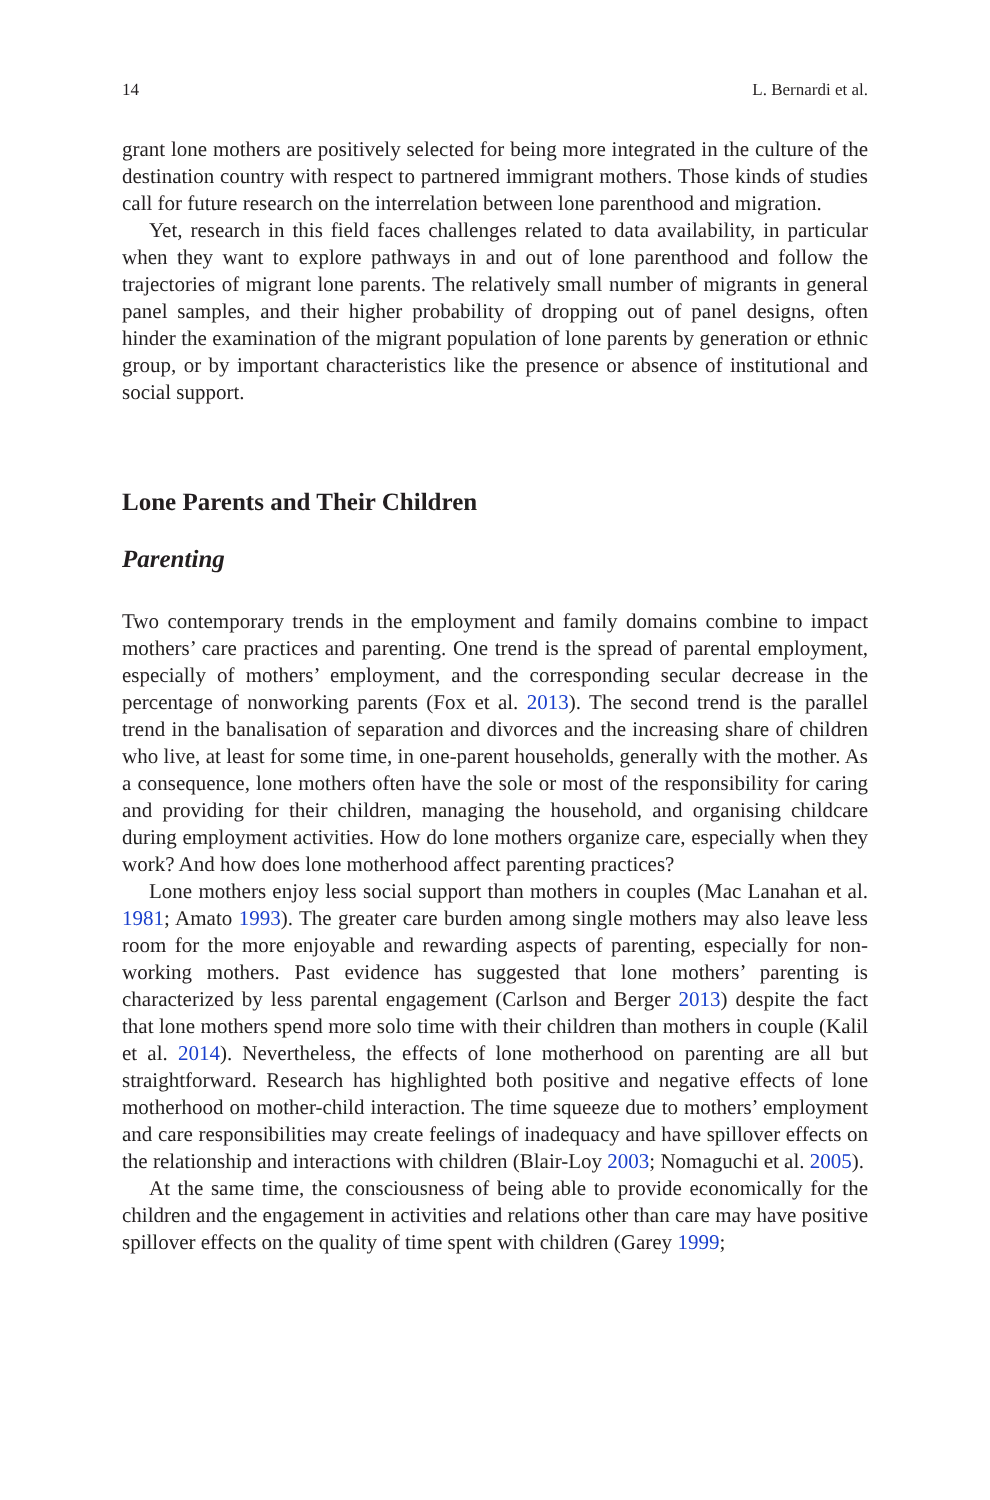14 L. Bernardi et al.
grant lone mothers are positively selected for being more integrated in the culture of the destination country with respect to partnered immigrant mothers. Those kinds of studies call for future research on the interrelation between lone parenthood and migration.
Yet, research in this field faces challenges related to data availability, in particular when they want to explore pathways in and out of lone parenthood and follow the trajectories of migrant lone parents. The relatively small number of migrants in general panel samples, and their higher probability of dropping out of panel designs, often hinder the examination of the migrant population of lone parents by generation or ethnic group, or by important characteristics like the presence or absence of institutional and social support.
Lone Parents and Their Children
Parenting
Two contemporary trends in the employment and family domains combine to impact mothers’ care practices and parenting. One trend is the spread of parental employment, especially of mothers’ employment, and the corresponding secular decrease in the percentage of nonworking parents (Fox et al. 2013). The second trend is the parallel trend in the banalisation of separation and divorces and the increasing share of children who live, at least for some time, in one-parent households, generally with the mother. As a consequence, lone mothers often have the sole or most of the responsibility for caring and providing for their children, managing the household, and organising childcare during employment activities. How do lone mothers organize care, especially when they work? And how does lone motherhood affect parenting practices?
Lone mothers enjoy less social support than mothers in couples (Mac Lanahan et al. 1981; Amato 1993). The greater care burden among single mothers may also leave less room for the more enjoyable and rewarding aspects of parenting, especially for non-working mothers. Past evidence has suggested that lone mothers’ parenting is characterized by less parental engagement (Carlson and Berger 2013) despite the fact that lone mothers spend more solo time with their children than mothers in couple (Kalil et al. 2014). Nevertheless, the effects of lone motherhood on parenting are all but straightforward. Research has highlighted both positive and negative effects of lone motherhood on mother-child interaction. The time squeeze due to mothers’ employment and care responsibilities may create feelings of inadequacy and have spillover effects on the relationship and interactions with children (Blair-Loy 2003; Nomaguchi et al. 2005).
At the same time, the consciousness of being able to provide economically for the children and the engagement in activities and relations other than care may have positive spillover effects on the quality of time spent with children (Garey 1999;